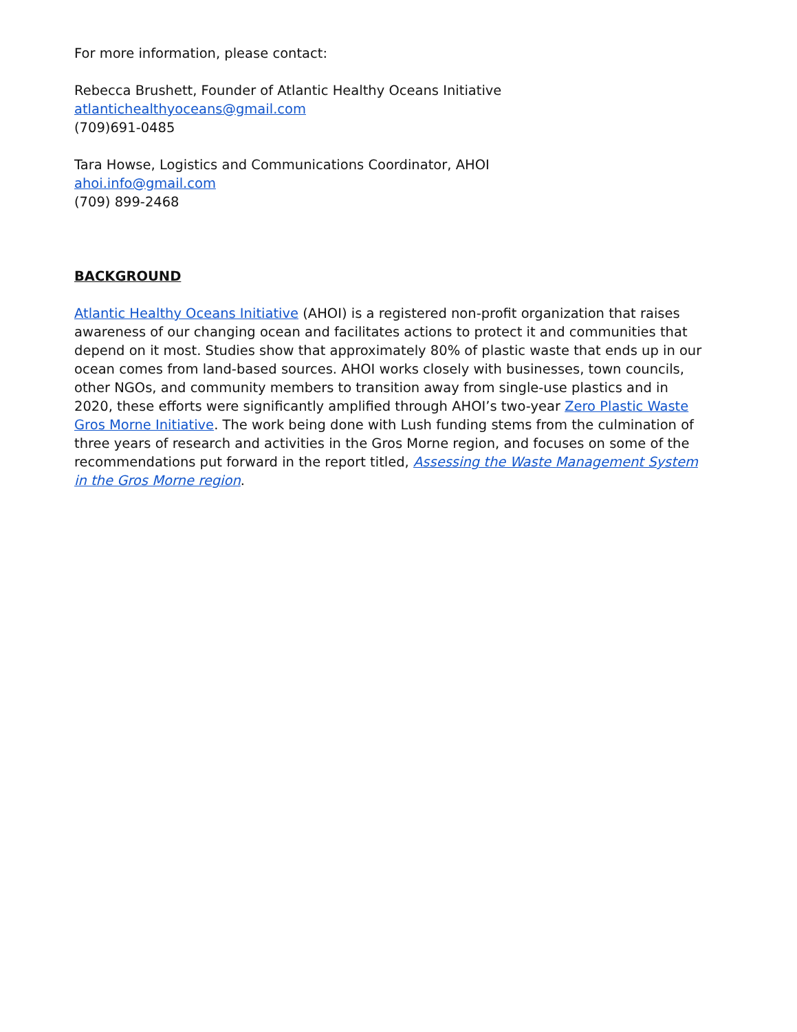For more information, please contact:
Rebecca Brushett, Founder of Atlantic Healthy Oceans Initiative
atlantichealthyoceans@gmail.com
(709)691-0485
Tara Howse, Logistics and Communications Coordinator, AHOI
ahoi.info@gmail.com
(709) 899-2468
BACKGROUND
Atlantic Healthy Oceans Initiative (AHOI) is a registered non-profit organization that raises awareness of our changing ocean and facilitates actions to protect it and communities that depend on it most. Studies show that approximately 80% of plastic waste that ends up in our ocean comes from land-based sources. AHOI works closely with businesses, town councils, other NGOs, and community members to transition away from single-use plastics and in 2020, these efforts were significantly amplified through AHOI’s two-year Zero Plastic Waste Gros Morne Initiative. The work being done with Lush funding stems from the culmination of three years of research and activities in the Gros Morne region, and focuses on some of the recommendations put forward in the report titled, Assessing the Waste Management System in the Gros Morne region.